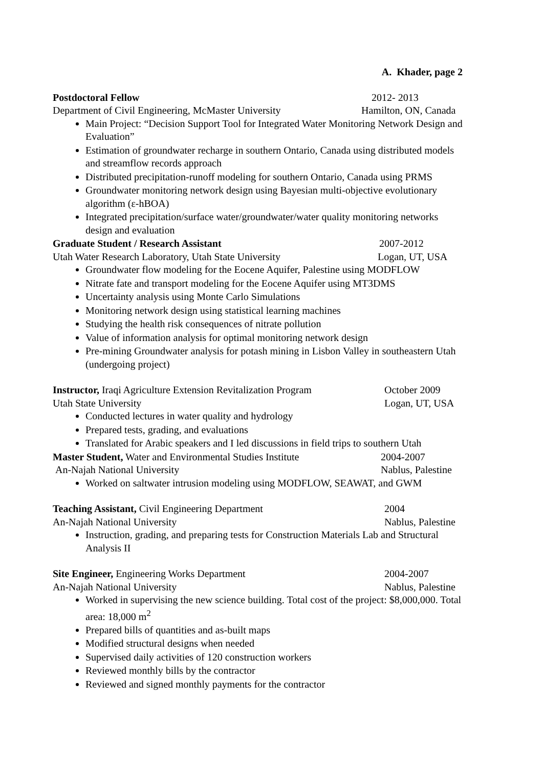A. Khader, page 2
Postdoctoral Fellow 2012- 2013
Department of Civil Engineering, McMaster University
Hamilton, ON, Canada
Main Project: “Decision Support Tool for Integrated Water Monitoring Network Design and Evaluation”
Estimation of groundwater recharge in southern Ontario, Canada using distributed models and streamflow records approach
Distributed precipitation-runoff modeling for southern Ontario, Canada using PRMS
Groundwater monitoring network design using Bayesian multi-objective evolutionary algorithm (ε-hBOA)
Integrated precipitation/surface water/groundwater/water quality monitoring networks design and evaluation
Graduate Student / Research Assistant
2007-2012
Utah Water Research Laboratory, Utah State University
Logan, UT, USA
Groundwater flow modeling for the Eocene Aquifer, Palestine using MODFLOW
Nitrate fate and transport modeling for the Eocene Aquifer using MT3DMS
Uncertainty analysis using Monte Carlo Simulations
Monitoring network design using statistical learning machines
Studying the health risk consequences of nitrate pollution
Value of information analysis for optimal monitoring network design
Pre-mining Groundwater analysis for potash mining in Lisbon Valley in southeastern Utah (undergoing project)
Instructor, Iraqi Agriculture Extension Revitalization Program
October 2009
Utah State University Logan, UT, USA
Conducted lectures in water quality and hydrology
Prepared tests, grading, and evaluations
Translated for Arabic speakers and I led discussions in field trips to southern Utah
Master Student, Water and Environmental Studies Institute
2004-2007
An-Najah National University Nablus, Palestine
Worked on saltwater intrusion modeling using MODFLOW, SEAWAT, and GWM
Teaching Assistant, Civil Engineering Department
2004
An-Najah National University Nablus, Palestine
Instruction, grading, and preparing tests for Construction Materials Lab and Structural Analysis II
Site Engineer, Engineering Works Department
2004-2007
An-Najah National University Nablus, Palestine
Worked in supervising the new science building. Total cost of the project: $8,000,000. Total area: 18,000 m<sup>2</sup>
Prepared bills of quantities and as-built maps
Modified structural designs when needed
Supervised daily activities of 120 construction workers
Reviewed monthly bills by the contractor
Reviewed and signed monthly payments for the contractor